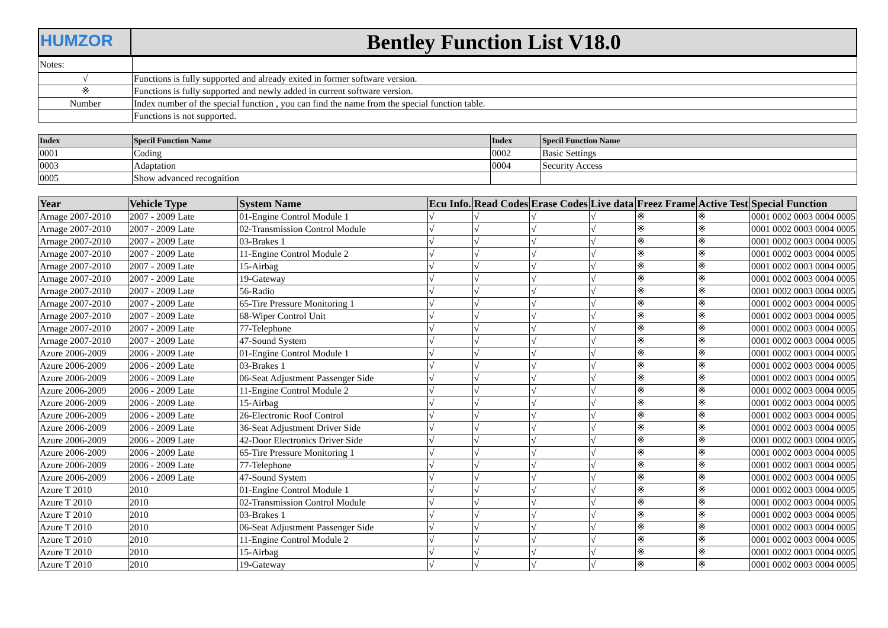| HUMZOR | Bentley Function List V18.0 |
| Notes: | |
| √ | Functions is fully supported and already exited in former software version. |
| ※ | Functions is fully supported and newly added in current software version. |
| Number | Index number of the special function , you can find the name from the special function table. |
| | Functions is not supported. |
| Index | Specil Function Name | Index | Specil Function Name |
| --- | --- | --- | --- |
| 0001 | Coding | 0002 | Basic Settings |
| 0003 | Adaptation | 0004 | Security Access |
| 0005 | Show advanced recognition | | |
| Year | Vehicle Type | System Name | Ecu Info. | Read Codes | Erase Codes | Live data | Freez Frame | Active Test | Special Function |
| --- | --- | --- | --- | --- | --- | --- | --- | --- | --- |
| Arnage 2007-2010 | 2007 - 2009 Late | 01-Engine Control Module 1 | √ | √ | √ | √ | ※ | ※ | 0001 0002 0003 0004 0005 |
| Arnage 2007-2010 | 2007 - 2009 Late | 02-Transmission Control Module | √ | √ | √ | √ | ※ | ※ | 0001 0002 0003 0004 0005 |
| Arnage 2007-2010 | 2007 - 2009 Late | 03-Brakes 1 | √ | √ | √ | √ | ※ | ※ | 0001 0002 0003 0004 0005 |
| Arnage 2007-2010 | 2007 - 2009 Late | 11-Engine Control Module 2 | √ | √ | √ | √ | ※ | ※ | 0001 0002 0003 0004 0005 |
| Arnage 2007-2010 | 2007 - 2009 Late | 15-Airbag | √ | √ | √ | √ | ※ | ※ | 0001 0002 0003 0004 0005 |
| Arnage 2007-2010 | 2007 - 2009 Late | 19-Gateway | √ | √ | √ | √ | ※ | ※ | 0001 0002 0003 0004 0005 |
| Arnage 2007-2010 | 2007 - 2009 Late | 56-Radio | √ | √ | √ | √ | ※ | ※ | 0001 0002 0003 0004 0005 |
| Arnage 2007-2010 | 2007 - 2009 Late | 65-Tire Pressure Monitoring 1 | √ | √ | √ | √ | ※ | ※ | 0001 0002 0003 0004 0005 |
| Arnage 2007-2010 | 2007 - 2009 Late | 68-Wiper Control Unit | √ | √ | √ | √ | ※ | ※ | 0001 0002 0003 0004 0005 |
| Arnage 2007-2010 | 2007 - 2009 Late | 77-Telephone | √ | √ | √ | √ | ※ | ※ | 0001 0002 0003 0004 0005 |
| Arnage 2007-2010 | 2007 - 2009 Late | 47-Sound System | √ | √ | √ | √ | ※ | ※ | 0001 0002 0003 0004 0005 |
| Azure 2006-2009 | 2006 - 2009 Late | 01-Engine Control Module 1 | √ | √ | √ | √ | ※ | ※ | 0001 0002 0003 0004 0005 |
| Azure 2006-2009 | 2006 - 2009 Late | 03-Brakes 1 | √ | √ | √ | √ | ※ | ※ | 0001 0002 0003 0004 0005 |
| Azure 2006-2009 | 2006 - 2009 Late | 06-Seat Adjustment Passenger Side | √ | √ | √ | √ | ※ | ※ | 0001 0002 0003 0004 0005 |
| Azure 2006-2009 | 2006 - 2009 Late | 11-Engine Control Module 2 | √ | √ | √ | √ | ※ | ※ | 0001 0002 0003 0004 0005 |
| Azure 2006-2009 | 2006 - 2009 Late | 15-Airbag | √ | √ | √ | √ | ※ | ※ | 0001 0002 0003 0004 0005 |
| Azure 2006-2009 | 2006 - 2009 Late | 26-Electronic Roof Control | √ | √ | √ | √ | ※ | ※ | 0001 0002 0003 0004 0005 |
| Azure 2006-2009 | 2006 - 2009 Late | 36-Seat Adjustment Driver Side | √ | √ | √ | √ | ※ | ※ | 0001 0002 0003 0004 0005 |
| Azure 2006-2009 | 2006 - 2009 Late | 42-Door Electronics Driver Side | √ | √ | √ | √ | ※ | ※ | 0001 0002 0003 0004 0005 |
| Azure 2006-2009 | 2006 - 2009 Late | 65-Tire Pressure Monitoring 1 | √ | √ | √ | √ | ※ | ※ | 0001 0002 0003 0004 0005 |
| Azure 2006-2009 | 2006 - 2009 Late | 77-Telephone | √ | √ | √ | √ | ※ | ※ | 0001 0002 0003 0004 0005 |
| Azure 2006-2009 | 2006 - 2009 Late | 47-Sound System | √ | √ | √ | √ | ※ | ※ | 0001 0002 0003 0004 0005 |
| Azure T 2010 | 2010 | 01-Engine Control Module 1 | √ | √ | √ | √ | ※ | ※ | 0001 0002 0003 0004 0005 |
| Azure T 2010 | 2010 | 02-Transmission Control Module | √ | √ | √ | √ | ※ | ※ | 0001 0002 0003 0004 0005 |
| Azure T 2010 | 2010 | 03-Brakes 1 | √ | √ | √ | √ | ※ | ※ | 0001 0002 0003 0004 0005 |
| Azure T 2010 | 2010 | 06-Seat Adjustment Passenger Side | √ | √ | √ | √ | ※ | ※ | 0001 0002 0003 0004 0005 |
| Azure T 2010 | 2010 | 11-Engine Control Module 2 | √ | √ | √ | √ | ※ | ※ | 0001 0002 0003 0004 0005 |
| Azure T 2010 | 2010 | 15-Airbag | √ | √ | √ | √ | ※ | ※ | 0001 0002 0003 0004 0005 |
| Azure T 2010 | 2010 | 19-Gateway | √ | √ | √ | √ | ※ | ※ | 0001 0002 0003 0004 0005 |